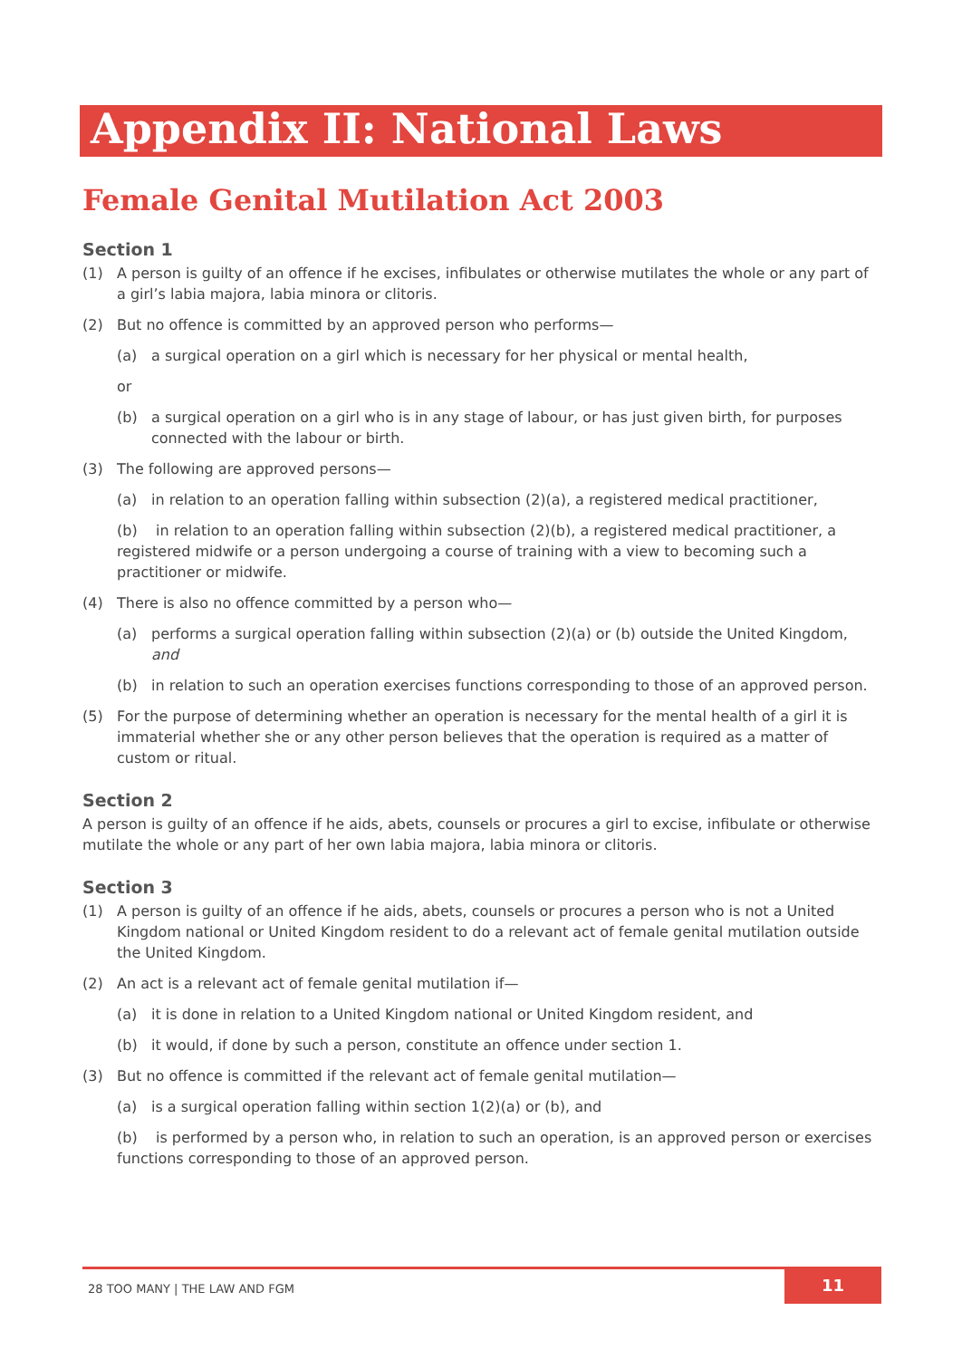Appendix II: National Laws
Female Genital Mutilation Act 2003
Section 1
(1) A person is guilty of an offence if he excises, infibulates or otherwise mutilates the whole or any part of a girl’s labia majora, labia minora or clitoris.
(2) But no offence is committed by an approved person who performs—
(a) a surgical operation on a girl which is necessary for her physical or mental health,
or
(b) a surgical operation on a girl who is in any stage of labour, or has just given birth, for purposes connected with the labour or birth.
(3) The following are approved persons—
(a) in relation to an operation falling within subsection (2)(a), a registered medical practitioner,
(b) in relation to an operation falling within subsection (2)(b), a registered medical practitioner, a registered midwife or a person undergoing a course of training with a view to becoming such a practitioner or midwife.
(4) There is also no offence committed by a person who—
(a) performs a surgical operation falling within subsection (2)(a) or (b) outside the United Kingdom, and
(b) in relation to such an operation exercises functions corresponding to those of an approved person.
(5) For the purpose of determining whether an operation is necessary for the mental health of a girl it is immaterial whether she or any other person believes that the operation is required as a matter of custom or ritual.
Section 2
A person is guilty of an offence if he aids, abets, counsels or procures a girl to excise, infibulate or otherwise mutilate the whole or any part of her own labia majora, labia minora or clitoris.
Section 3
(1) A person is guilty of an offence if he aids, abets, counsels or procures a person who is not a United Kingdom national or United Kingdom resident to do a relevant act of female genital mutilation outside the United Kingdom.
(2) An act is a relevant act of female genital mutilation if—
(a) it is done in relation to a United Kingdom national or United Kingdom resident, and
(b) it would, if done by such a person, constitute an offence under section 1.
(3) But no offence is committed if the relevant act of female genital mutilation—
(a) is a surgical operation falling within section 1(2)(a) or (b), and
(b) is performed by a person who, in relation to such an operation, is an approved person or exercises functions corresponding to those of an approved person.
28 TOO MANY | THE LAW AND FGM
11